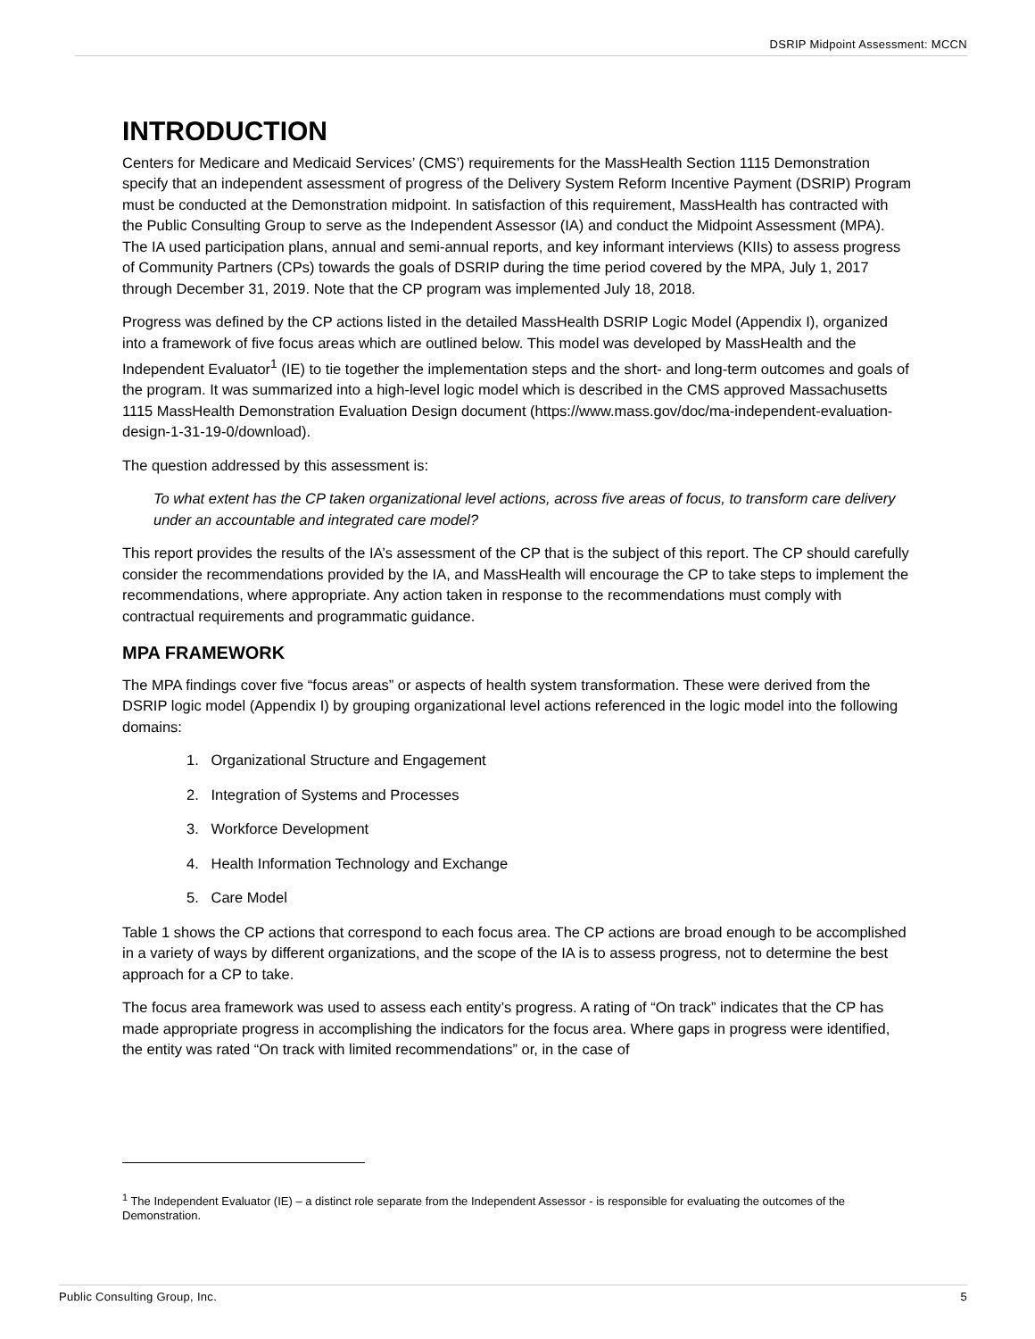DSRIP Midpoint Assessment: MCCN
INTRODUCTION
Centers for Medicare and Medicaid Services’ (CMS’) requirements for the MassHealth Section 1115 Demonstration specify that an independent assessment of progress of the Delivery System Reform Incentive Payment (DSRIP) Program must be conducted at the Demonstration midpoint. In satisfaction of this requirement, MassHealth has contracted with the Public Consulting Group to serve as the Independent Assessor (IA) and conduct the Midpoint Assessment (MPA). The IA used participation plans, annual and semi-annual reports, and key informant interviews (KIIs) to assess progress of Community Partners (CPs) towards the goals of DSRIP during the time period covered by the MPA, July 1, 2017 through December 31, 2019. Note that the CP program was implemented July 18, 2018.
Progress was defined by the CP actions listed in the detailed MassHealth DSRIP Logic Model (Appendix I), organized into a framework of five focus areas which are outlined below. This model was developed by MassHealth and the Independent Evaluator<sup>1</sup> (IE) to tie together the implementation steps and the short- and long-term outcomes and goals of the program. It was summarized into a high-level logic model which is described in the CMS approved Massachusetts 1115 MassHealth Demonstration Evaluation Design document (https://www.mass.gov/doc/ma-independent-evaluation-design-1-31-19-0/download).
The question addressed by this assessment is:
To what extent has the CP taken organizational level actions, across five areas of focus, to transform care delivery under an accountable and integrated care model?
This report provides the results of the IA’s assessment of the CP that is the subject of this report. The CP should carefully consider the recommendations provided by the IA, and MassHealth will encourage the CP to take steps to implement the recommendations, where appropriate. Any action taken in response to the recommendations must comply with contractual requirements and programmatic guidance.
MPA FRAMEWORK
The MPA findings cover five “focus areas” or aspects of health system transformation. These were derived from the DSRIP logic model (Appendix I) by grouping organizational level actions referenced in the logic model into the following domains:
1. Organizational Structure and Engagement
2. Integration of Systems and Processes
3. Workforce Development
4. Health Information Technology and Exchange
5. Care Model
Table 1 shows the CP actions that correspond to each focus area. The CP actions are broad enough to be accomplished in a variety of ways by different organizations, and the scope of the IA is to assess progress, not to determine the best approach for a CP to take.
The focus area framework was used to assess each entity’s progress. A rating of “On track” indicates that the CP has made appropriate progress in accomplishing the indicators for the focus area. Where gaps in progress were identified, the entity was rated “On track with limited recommendations” or, in the case of
<sup>1</sup> The Independent Evaluator (IE) – a distinct role separate from the Independent Assessor - is responsible for evaluating the outcomes of the Demonstration.
Public Consulting Group, Inc. 5